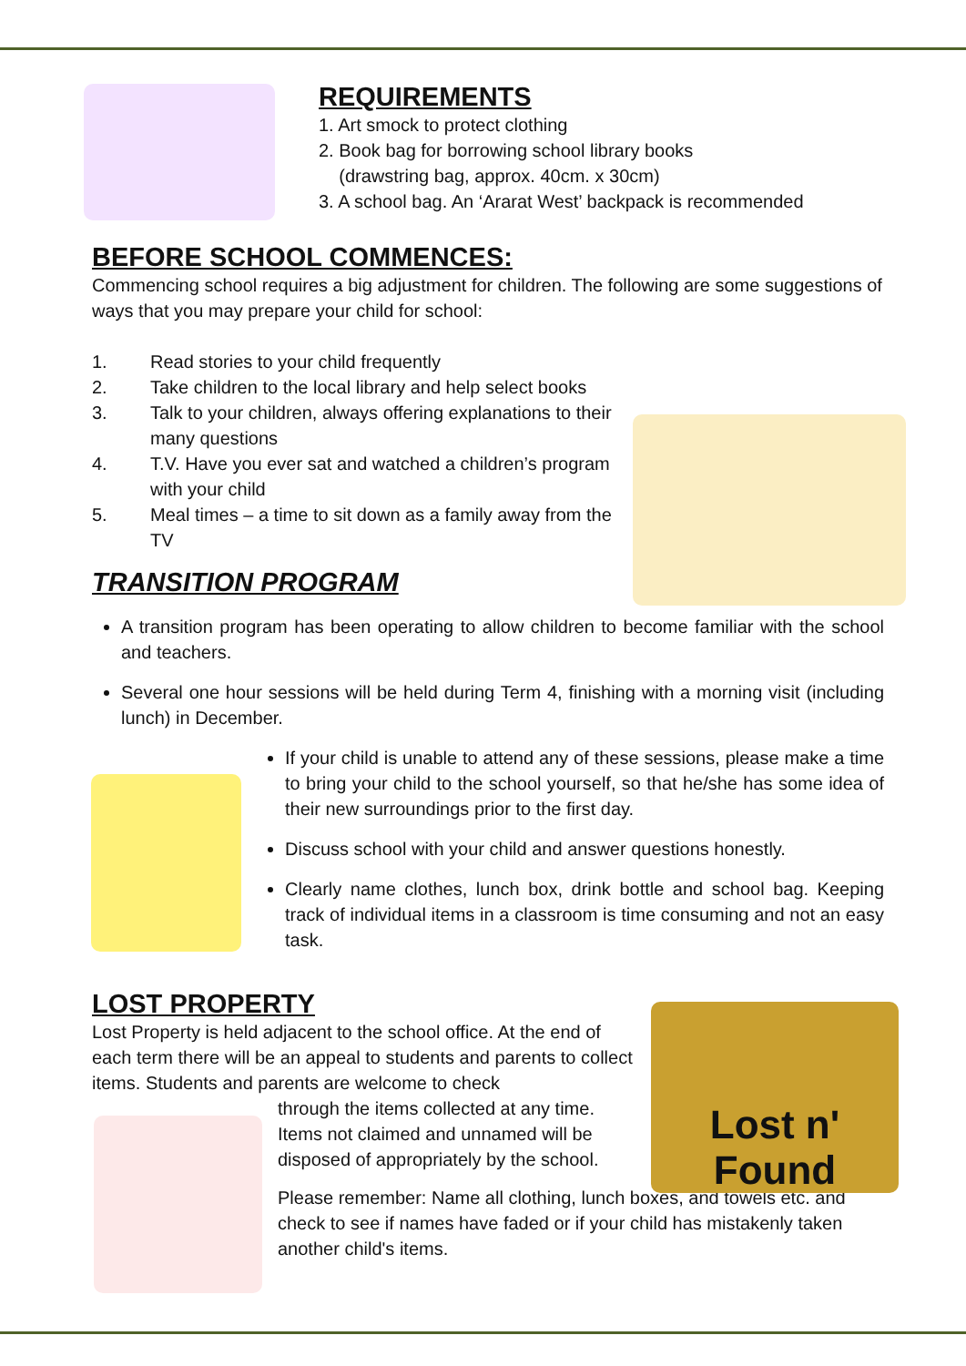REQUIREMENTS
1. Art smock to protect clothing
2. Book bag for borrowing school library books
(drawstring bag, approx. 40cm. x 30cm)
3. A school bag. An ‘Ararat West’ backpack is recommended
BEFORE SCHOOL COMMENCES:
Commencing school requires a big adjustment for children. The following are some suggestions of ways that you may prepare your child for school:
1. Read stories to your child frequently
2. Take children to the local library and help select books
3. Talk to your children, always offering explanations to their many questions
4. T.V. Have you ever sat and watched a children’s program with your child
5. Meal times – a time to sit down as a family away from the TV
TRANSITION PROGRAM
A transition program has been operating to allow children to become familiar with the school and teachers.
Several one hour sessions will be held during Term 4, finishing with a morning visit (including lunch) in December.
If your child is unable to attend any of these sessions, please make a time to bring your child to the school yourself, so that he/she has some idea of their new surroundings prior to the first day.
Discuss school with your child and answer questions honestly.
Clearly name clothes, lunch box, drink bottle and school bag. Keeping track of individual items in a classroom is time consuming and not an easy task.
LOST PROPERTY
Lost Property is held adjacent to the school office. At the end of each term there will be an appeal to students and parents to collect items. Students and parents are welcome to check
through the items collected at any time. Items not claimed and unnamed will be disposed of appropriately by the school.
Please remember: Name all clothing, lunch boxes, and towels etc. and check to see if names have faded or if your child has mistakenly taken another child's items.
Lost n' Found